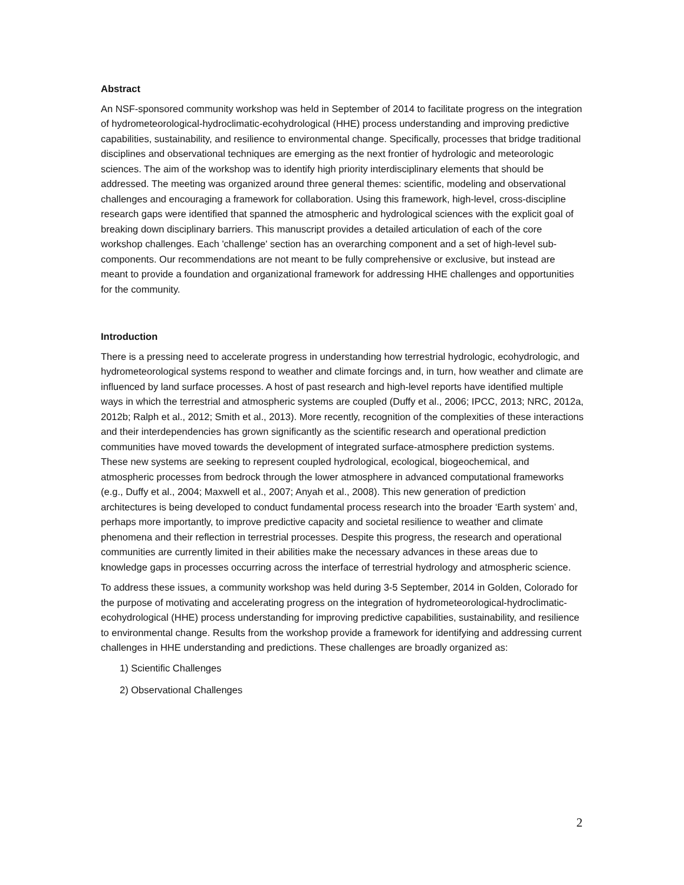Abstract
An NSF-sponsored community workshop was held in September of 2014 to facilitate progress on the integration of hydrometeorological-hydroclimatic-ecohydrological (HHE) process understanding and improving predictive capabilities, sustainability, and resilience to environmental change. Specifically, processes that bridge traditional disciplines and observational techniques are emerging as the next frontier of hydrologic and meteorologic sciences. The aim of the workshop was to identify high priority interdisciplinary elements that should be addressed. The meeting was organized around three general themes: scientific, modeling and observational challenges and encouraging a framework for collaboration. Using this framework, high-level, cross-discipline research gaps were identified that spanned the atmospheric and hydrological sciences with the explicit goal of breaking down disciplinary barriers. This manuscript provides a detailed articulation of each of the core workshop challenges. Each 'challenge' section has an overarching component and a set of high-level sub-components. Our recommendations are not meant to be fully comprehensive or exclusive, but instead are meant to provide a foundation and organizational framework for addressing HHE challenges and opportunities for the community.
Introduction
There is a pressing need to accelerate progress in understanding how terrestrial hydrologic, ecohydrologic, and hydrometeorological systems respond to weather and climate forcings and, in turn, how weather and climate are influenced by land surface processes. A host of past research and high-level reports have identified multiple ways in which the terrestrial and atmospheric systems are coupled (Duffy et al., 2006; IPCC, 2013; NRC, 2012a, 2012b; Ralph et al., 2012; Smith et al., 2013). More recently, recognition of the complexities of these interactions and their interdependencies has grown significantly as the scientific research and operational prediction communities have moved towards the development of integrated surface-atmosphere prediction systems. These new systems are seeking to represent coupled hydrological, ecological, biogeochemical, and atmospheric processes from bedrock through the lower atmosphere in advanced computational frameworks (e.g., Duffy et al., 2004; Maxwell et al., 2007; Anyah et al., 2008). This new generation of prediction architectures is being developed to conduct fundamental process research into the broader ‘Earth system’ and, perhaps more importantly, to improve predictive capacity and societal resilience to weather and climate phenomena and their reflection in terrestrial processes. Despite this progress, the research and operational communities are currently limited in their abilities make the necessary advances in these areas due to knowledge gaps in processes occurring across the interface of terrestrial hydrology and atmospheric science.
To address these issues, a community workshop was held during 3-5 September, 2014 in Golden, Colorado for the purpose of motivating and accelerating progress on the integration of hydrometeorological-hydroclimatic-ecohydrological (HHE) process understanding for improving predictive capabilities, sustainability, and resilience to environmental change. Results from the workshop provide a framework for identifying and addressing current challenges in HHE understanding and predictions. These challenges are broadly organized as:
1) Scientific Challenges
2) Observational Challenges
2